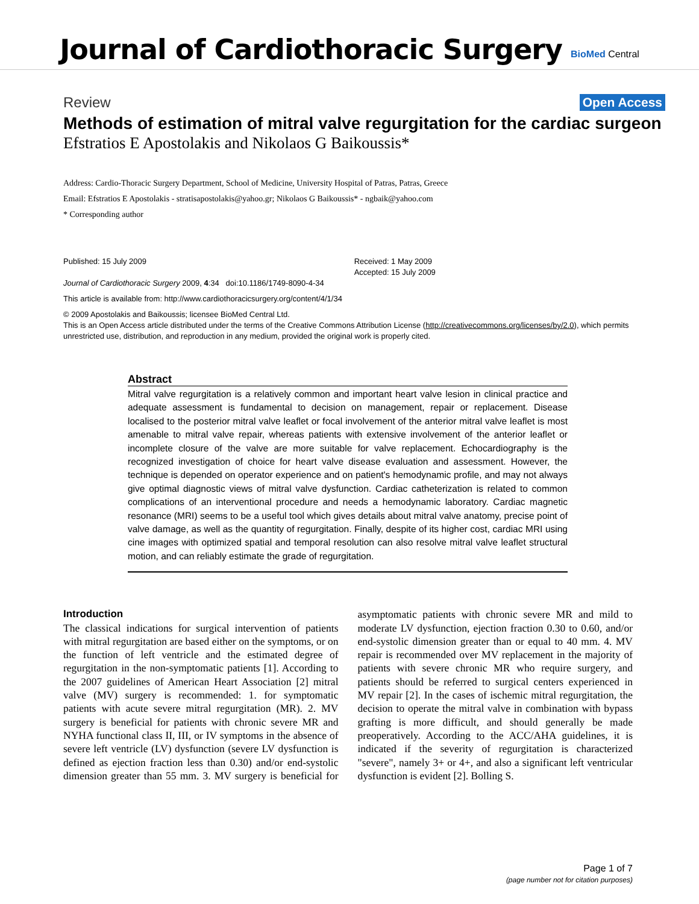Journal of Cardiothoracic Surgery
BioMed Central
Review Open Access
Methods of estimation of mitral valve regurgitation for the cardiac surgeon
Efstratios E Apostolakis and Nikolaos G Baikoussis*
Address: Cardio-Thoracic Surgery Department, School of Medicine, University Hospital of Patras, Patras, Greece
Email: Efstratios E Apostolakis - stratisapostolakis@yahoo.gr; Nikolaos G Baikoussis* - ngbaik@yahoo.com
* Corresponding author
Published: 15 July 2009
Journal of Cardiothoracic Surgery 2009, 4:34 doi:10.1186/1749-8090-4-34
Received: 1 May 2009
Accepted: 15 July 2009
This article is available from: http://www.cardiothoracicsurgery.org/content/4/1/34
© 2009 Apostolakis and Baikoussis; licensee BioMed Central Ltd.
This is an Open Access article distributed under the terms of the Creative Commons Attribution License (http://creativecommons.org/licenses/by/2.0), which permits unrestricted use, distribution, and reproduction in any medium, provided the original work is properly cited.
Abstract
Mitral valve regurgitation is a relatively common and important heart valve lesion in clinical practice and adequate assessment is fundamental to decision on management, repair or replacement. Disease localised to the posterior mitral valve leaflet or focal involvement of the anterior mitral valve leaflet is most amenable to mitral valve repair, whereas patients with extensive involvement of the anterior leaflet or incomplete closure of the valve are more suitable for valve replacement. Echocardiography is the recognized investigation of choice for heart valve disease evaluation and assessment. However, the technique is depended on operator experience and on patient's hemodynamic profile, and may not always give optimal diagnostic views of mitral valve dysfunction. Cardiac catheterization is related to common complications of an interventional procedure and needs a hemodynamic laboratory. Cardiac magnetic resonance (MRI) seems to be a useful tool which gives details about mitral valve anatomy, precise point of valve damage, as well as the quantity of regurgitation. Finally, despite of its higher cost, cardiac MRI using cine images with optimized spatial and temporal resolution can also resolve mitral valve leaflet structural motion, and can reliably estimate the grade of regurgitation.
Introduction
The classical indications for surgical intervention of patients with mitral regurgitation are based either on the symptoms, or on the function of left ventricle and the estimated degree of regurgitation in the non-symptomatic patients [1]. According to the 2007 guidelines of American Heart Association [2] mitral valve (MV) surgery is recommended: 1. for symptomatic patients with acute severe mitral regurgitation (MR). 2. MV surgery is beneficial for patients with chronic severe MR and NYHA functional class II, III, or IV symptoms in the absence of severe left ventricle (LV) dysfunction (severe LV dysfunction is defined as ejection fraction less than 0.30) and/or end-systolic dimension greater than 55 mm. 3. MV surgery is beneficial for asymptomatic patients with chronic severe MR and mild to moderate LV dysfunction, ejection fraction 0.30 to 0.60, and/or end-systolic dimension greater than or equal to 40 mm. 4. MV repair is recommended over MV replacement in the majority of patients with severe chronic MR who require surgery, and patients should be referred to surgical centers experienced in MV repair [2]. In the cases of ischemic mitral regurgitation, the decision to operate the mitral valve in combination with bypass grafting is more difficult, and should generally be made preoperatively. According to the ACC/AHA guidelines, it is indicated if the severity of regurgitation is characterized "severe", namely 3+ or 4+, and also a significant left ventricular dysfunction is evident [2]. Bolling S.
Page 1 of 7
(page number not for citation purposes)